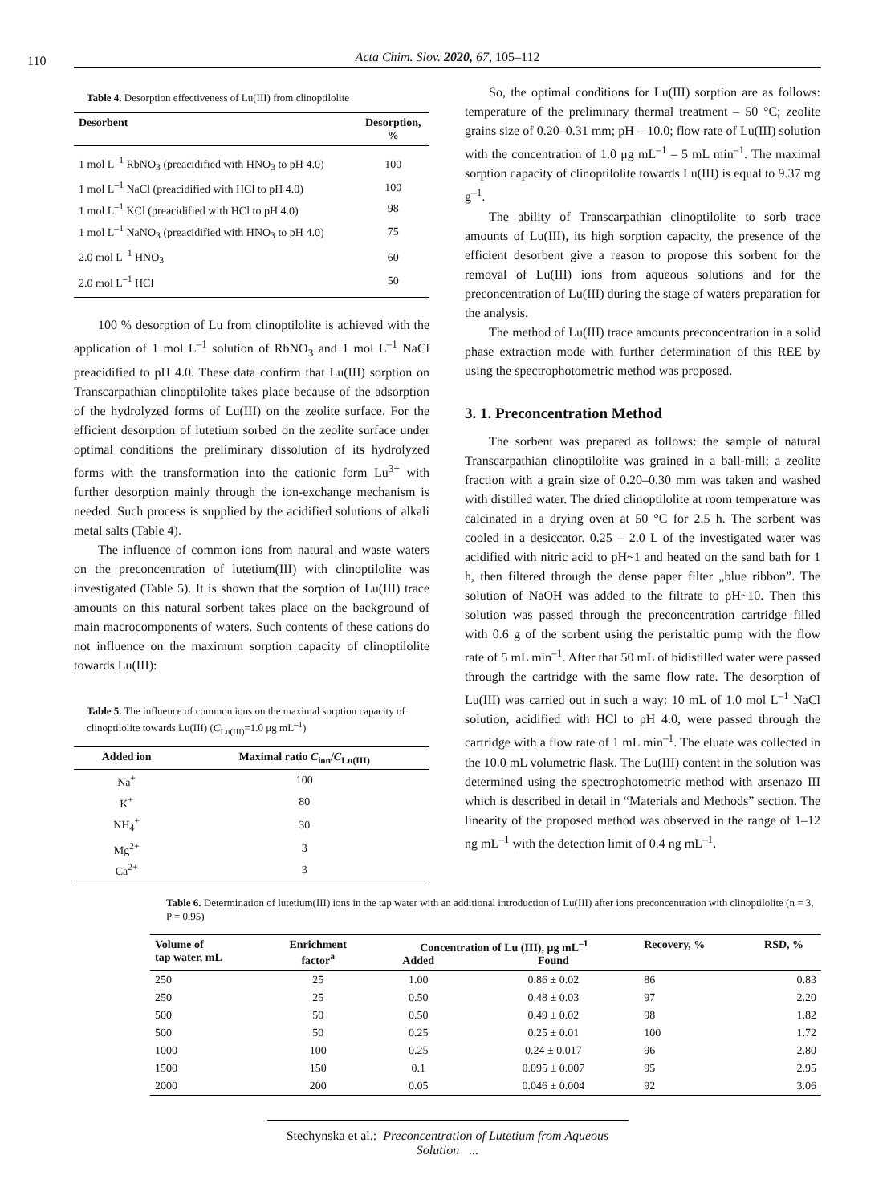110
Acta Chim. Slov. 2020, 67, 105–112
Table 4. Desorption effectiveness of Lu(III) from clinoptilolite
| Desorbent | Desorption, % |
| --- | --- |
| 1 mol L<sup>–1</sup> RbNO<sub>3</sub> (preacidified with HNO<sub>3</sub> to pH 4.0) | 100 |
| 1 mol L<sup>–1</sup> NaCl (preacidified with HCl to pH 4.0) | 100 |
| 1 mol L<sup>–1</sup> KCl (preacidified with HCl to pH 4.0) | 98 |
| 1 mol L<sup>–1</sup> NaNO<sub>3</sub> (preacidified with HNO<sub>3</sub> to pH 4.0) | 75 |
| 2.0 mol L<sup>–1</sup> HNO<sub>3</sub> | 60 |
| 2.0 mol L<sup>–1</sup> HCl | 50 |
100 % desorption of Lu from clinoptilolite is achieved with the application of 1 mol L<sup>–1</sup> solution of RbNO<sub>3</sub> and 1 mol L<sup>–1</sup> NaCl preacidified to pH 4.0. These data confirm that Lu(III) sorption on Transcarpathian clinoptilolite takes place because of the adsorption of the hydrolyzed forms of Lu(III) on the zeolite surface. For the efficient desorption of lutetium sorbed on the zeolite surface under optimal conditions the preliminary dissolution of its hydrolyzed forms with the transformation into the cationic form Lu<sup>3+</sup> with further desorption mainly through the ion-exchange mechanism is needed. Such process is supplied by the acidified solutions of alkali metal salts (Table 4).
The influence of common ions from natural and waste waters on the preconcentration of lutetium(III) with clinoptilolite was investigated (Table 5). It is shown that the sorption of Lu(III) trace amounts on this natural sorbent takes place on the background of main macrocomponents of waters. Such contents of these cations do not influence on the maximum sorption capacity of clinoptilolite towards Lu(III):
Table 5. The influence of common ions on the maximal sorption capacity of clinoptilolite towards Lu(III) (C<sub>Lu(III)</sub>=1.0 μg mL<sup>–1</sup>)
| Added ion | Maximal ratio C<sub>ion</sub>/ C<sub>Lu(III)</sub> |
| --- | --- |
| Na<sup>+</sup> | 100 |
| K<sup>+</sup> | 80 |
| NH<sub>4</sub><sup>+</sup> | 30 |
| Mg<sup>2+</sup> | 3 |
| Ca<sup>2+</sup> | 3 |
So, the optimal conditions for Lu(III) sorption are as follows: temperature of the preliminary thermal treatment – 50 °C; zeolite grains size of 0.20–0.31 mm; pH – 10.0; flow rate of Lu(III) solution with the concentration of 1.0 μg mL<sup>–1</sup> – 5 mL min<sup>–1</sup>. The maximal sorption capacity of clinoptilolite towards Lu(III) is equal to 9.37 mg g<sup>–1</sup>.
The ability of Transcarpathian clinoptilolite to sorb trace amounts of Lu(III), its high sorption capacity, the presence of the efficient desorbent give a reason to propose this sorbent for the removal of Lu(III) ions from aqueous solutions and for the preconcentration of Lu(III) during the stage of waters preparation for the analysis.
The method of Lu(III) trace amounts preconcentration in a solid phase extraction mode with further determination of this REE by using the spectrophotometric method was proposed.
3. 1. Preconcentration Method
The sorbent was prepared as follows: the sample of natural Transcarpathian clinoptilolite was grained in a ball-mill; a zeolite fraction with a grain size of 0.20–0.30 mm was taken and washed with distilled water. The dried clinoptilolite at room temperature was calcinated in a drying oven at 50 °C for 2.5 h. The sorbent was cooled in a desiccator. 0.25 – 2.0 L of the investigated water was acidified with nitric acid to pH~1 and heated on the sand bath for 1 h, then filtered through the dense paper filter „blue ribbon”. The solution of NaOH was added to the filtrate to pH~10. Then this solution was passed through the preconcentration cartridge filled with 0.6 g of the sorbent using the peristaltic pump with the flow rate of 5 mL min<sup>–1</sup>. After that 50 mL of bidistilled water were passed through the cartridge with the same flow rate. The desorption of Lu(III) was carried out in such a way: 10 mL of 1.0 mol L<sup>–1</sup> NaCl solution, acidified with HCl to pH 4.0, were passed through the cartridge with a flow rate of 1 mL min<sup>–1</sup>. The eluate was collected in the 10.0 mL volumetric flask. The Lu(III) content in the solution was determined using the spectrophotometric method with arsenazo III which is described in detail in “Materials and Methods” section. The linearity of the proposed method was observed in the range of 1–12 ng mL<sup>–1</sup> with the detection limit of 0.4 ng mL<sup>–1</sup>.
Table 6. Determination of lutetium(III) ions in the tap water with an additional introduction of Lu(III) after ions preconcentration with clinoptilolite (n = 3, P = 0.95)
| Volume of tap water, mL | Enrichment factor<sup>a</sup> | Concentration of Lu (III), μg mL<sup>–1</sup> | | Recovery, % | RSD, % |
| --- | --- | --- | --- | --- | --- |
| | | Added | Found | | |
| 250 | 25 | 1.00 | 0.86 ± 0.02 | 86 | 0.83 |
| 250 | 25 | 0.50 | 0.48 ± 0.03 | 97 | 2.20 |
| 500 | 50 | 0.50 | 0.49 ± 0.02 | 98 | 1.82 |
| 500 | 50 | 0.25 | 0.25 ± 0.01 | 100 | 1.72 |
| 1000 | 100 | 0.25 | 0.24 ± 0.017 | 96 | 2.80 |
| 1500 | 150 | 0.1 | 0.095 ± 0.007 | 95 | 2.95 |
| 2000 | 200 | 0.05 | 0.046 ± 0.004 | 92 | 3.06 |
Stechynska et al.: Preconcentration of Lutetium from Aqueous Solution ...